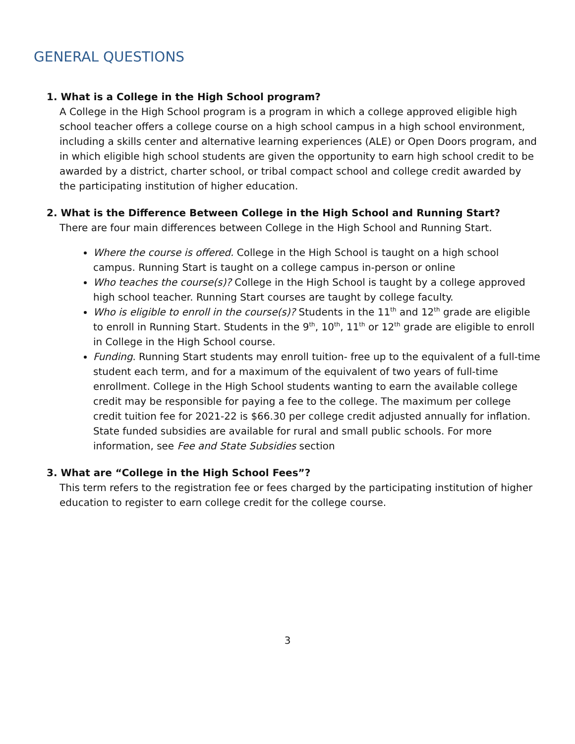GENERAL QUESTIONS
1. What is a College in the High School program?
A College in the High School program is a program in which a college approved eligible high school teacher offers a college course on a high school campus in a high school environment, including a skills center and alternative learning experiences (ALE) or Open Doors program, and in which eligible high school students are given the opportunity to earn high school credit to be awarded by a district, charter school, or tribal compact school and college credit awarded by the participating institution of higher education.
2. What is the Difference Between College in the High School and Running Start?
There are four main differences between College in the High School and Running Start.
Where the course is offered. College in the High School is taught on a high school campus. Running Start is taught on a college campus in-person or online
Who teaches the course(s)? College in the High School is taught by a college approved high school teacher. Running Start courses are taught by college faculty.
Who is eligible to enroll in the course(s)? Students in the 11<sup>th</sup> and 12<sup>th</sup> grade are eligible to enroll in Running Start. Students in the 9<sup>th</sup>, 10<sup>th</sup>, 11<sup>th</sup> or 12<sup>th</sup> grade are eligible to enroll in College in the High School course.
Funding. Running Start students may enroll tuition- free up to the equivalent of a full-time student each term, and for a maximum of the equivalent of two years of full-time enrollment. College in the High School students wanting to earn the available college credit may be responsible for paying a fee to the college. The maximum per college credit tuition fee for 2021-22 is $66.30 per college credit adjusted annually for inflation. State funded subsidies are available for rural and small public schools. For more information, see Fee and State Subsidies section
3. What are “College in the High School Fees”?
This term refers to the registration fee or fees charged by the participating institution of higher education to register to earn college credit for the college course.
3